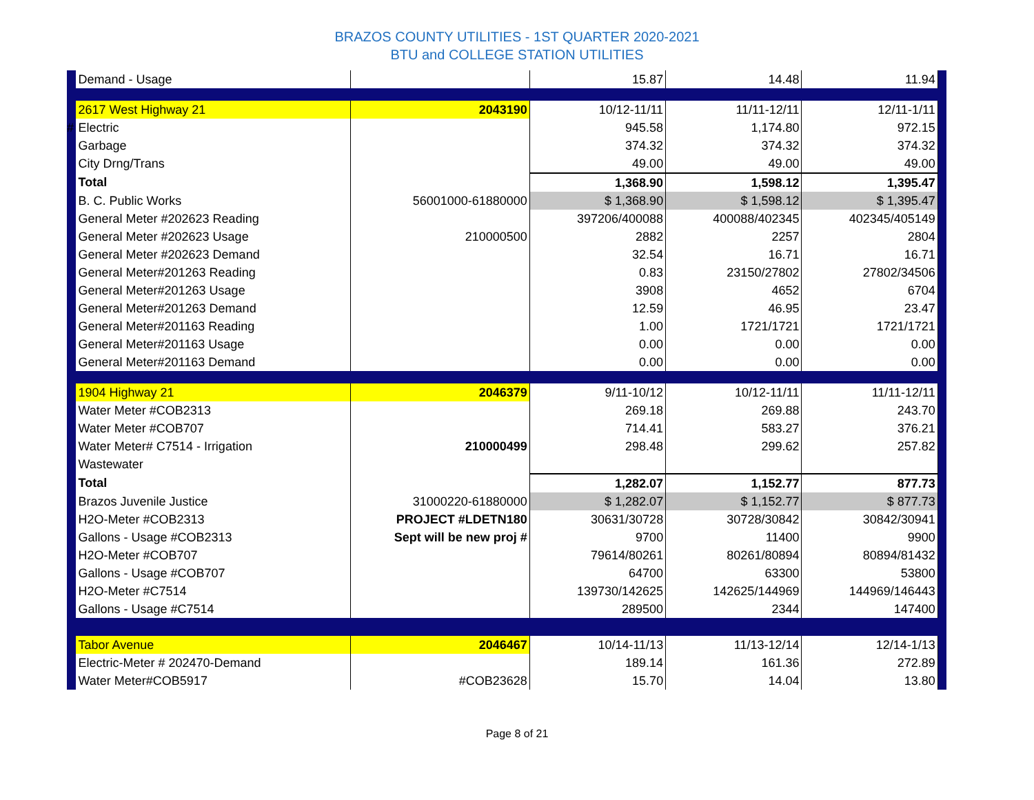BRAZOS COUNTY UTILITIES - 1ST QUARTER 2020-2021
BTU and COLLEGE STATION UTILITIES
| | Demand - Usage | | 15.87 | 14.48 | 11.94 | |
| | 2617 West Highway 21 | 2043190 | 10/12-11/11 | 11/11-12/11 | 12/11-1/11 | |
| # | Electric | | 945.58 | 1,174.80 | 972.15 | |
| | Garbage | | 374.32 | 374.32 | 374.32 | |
| | City Drng/Trans | | 49.00 | 49.00 | 49.00 | |
| | Total | | 1,368.90 | 1,598.12 | 1,395.47 | |
| | B. C. Public Works | 56001000-61880000 | $ 1,368.90 | $ 1,598.12 | $ 1,395.47 | |
| | General Meter #202623 Reading | | 397206/400088 | 400088/402345 | 402345/405149 | |
| | General Meter #202623 Usage | 210000500 | 2882 | 2257 | 2804 | |
| | General Meter #202623 Demand | | 32.54 | 16.71 | 16.71 | |
| | General Meter#201263 Reading | | 0.83 | 23150/27802 | 27802/34506 | |
| | General Meter#201263 Usage | | 3908 | 4652 | 6704 | |
| | General Meter#201263 Demand | | 12.59 | 46.95 | 23.47 | |
| | General Meter#201163 Reading | | 1.00 | 1721/1721 | 1721/1721 | |
| | General Meter#201163 Usage | | 0.00 | 0.00 | 0.00 | |
| | General Meter#201163 Demand | | 0.00 | 0.00 | 0.00 | |
| | 1904 Highway 21 | 2046379 | 9/11-10/12 | 10/12-11/11 | 11/11-12/11 | |
| | Water Meter #COB2313 | | 269.18 | 269.88 | 243.70 | |
| | Water Meter #COB707 | | 714.41 | 583.27 | 376.21 | |
| | Water Meter# C7514 - Irrigation | 210000499 | 298.48 | 299.62 | 257.82 | |
| | Wastewater | | | | | |
| | Total | | 1,282.07 | 1,152.77 | 877.73 | |
| | Brazos Juvenile Justice | 31000220-61880000 | $ 1,282.07 | $ 1,152.77 | $ 877.73 | |
| | H2O-Meter #COB2313 | PROJECT #LDETN180 | 30631/30728 | 30728/30842 | 30842/30941 | |
| | Gallons - Usage #COB2313 | Sept will be new proj # | 9700 | 11400 | 9900 | |
| | H2O-Meter #COB707 | | 79614/80261 | 80261/80894 | 80894/81432 | |
| | Gallons - Usage #COB707 | | 64700 | 63300 | 53800 | |
| | H2O-Meter #C7514 | | 139730/142625 | 142625/144969 | 144969/146443 | |
| | Gallons - Usage #C7514 | | 289500 | 2344 | 147400 | |
| | Tabor Avenue | 2046467 | 10/14-11/13 | 11/13-12/14 | 12/14-1/13 | |
| | Electric-Meter # 202470-Demand | | 189.14 | 161.36 | 272.89 | |
| | Water Meter#COB5917 | #COB23628 | 15.70 | 14.04 | 13.80 | |
Page 8 of 21